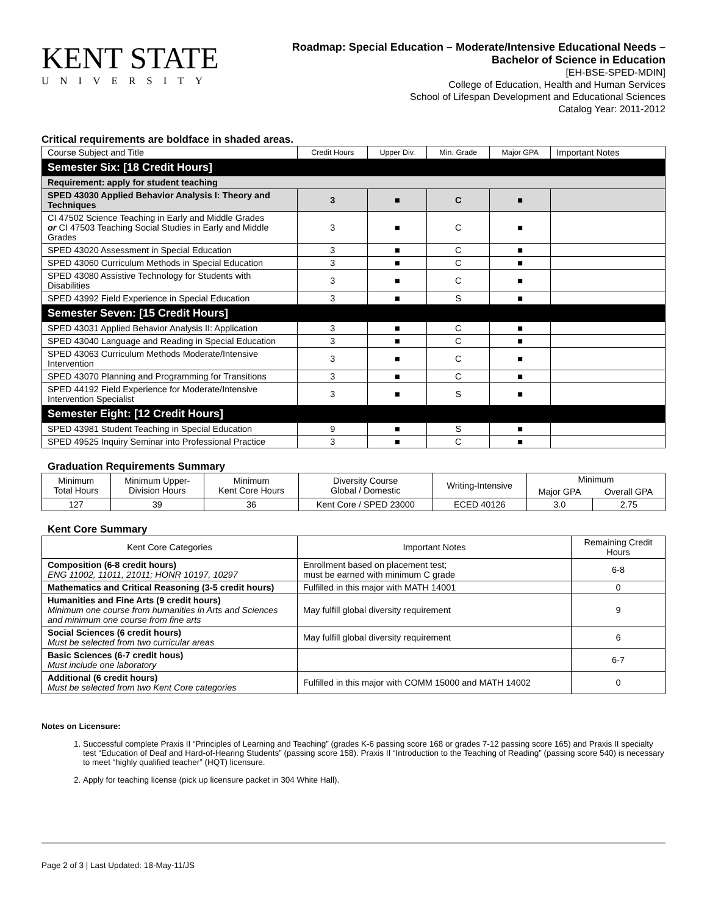KENT STATE
UNIVERSITY
Roadmap: Special Education – Moderate/Intensive Educational Needs –
Bachelor of Science in Education
[EH-BSE-SPED-MDIN]
College of Education, Health and Human Services
School of Lifespan Development and Educational Sciences
Catalog Year: 2011-2012
Critical requirements are boldface in shaded areas.
| Course Subject and Title | Credit Hours | Upper Div. | Min. Grade | Major GPA | Important Notes |
| --- | --- | --- | --- | --- | --- |
| Semester Six: [18 Credit Hours] | | | | | |
| Requirement: apply for student teaching | | | | | |
| SPED 43030 Applied Behavior Analysis I: Theory and Techniques | 3 | ■ | C | ■ | |
| CI 47502 Science Teaching in Early and Middle Grades or CI 47503 Teaching Social Studies in Early and Middle Grades | 3 | ■ | C | ■ | |
| SPED 43020 Assessment in Special Education | 3 | ■ | C | ■ | |
| SPED 43060 Curriculum Methods in Special Education | 3 | ■ | C | ■ | |
| SPED 43080 Assistive Technology for Students with Disabilities | 3 | ■ | C | ■ | |
| SPED 43992 Field Experience in Special Education | 3 | ■ | S | ■ | |
| Semester Seven: [15 Credit Hours] | | | | | |
| SPED 43031 Applied Behavior Analysis II: Application | 3 | ■ | C | ■ | |
| SPED 43040 Language and Reading in Special Education | 3 | ■ | C | ■ | |
| SPED 43063 Curriculum Methods Moderate/Intensive Intervention | 3 | ■ | C | ■ | |
| SPED 43070 Planning and Programming for Transitions | 3 | ■ | C | ■ | |
| SPED 44192 Field Experience for Moderate/Intensive Intervention Specialist | 3 | ■ | S | ■ | |
| Semester Eight: [12 Credit Hours] | | | | | |
| SPED 43981 Student Teaching in Special Education | 9 | ■ | S | ■ | |
| SPED 49525 Inquiry Seminar into Professional Practice | 3 | ■ | C | ■ | |
Graduation Requirements Summary
| Minimum Total Hours | Minimum Upper- Division Hours | Minimum Kent Core Hours | Diversity Course Global / Domestic | Writing-Intensive | Minimum | |
| --- | --- | --- | --- | --- | --- | --- |
| | | | | | Major GPA | Overall GPA |
| 127 | 39 | 36 | Kent Core / SPED 23000 | ECED 40126 | 3.0 | 2.75 |
Kent Core Summary
| Kent Core Categories | Important Notes | Remaining Credit Hours |
| --- | --- | --- |
| Composition (6-8 credit hours) ENG 11002, 11011, 21011; HONR 10197, 10297 | Enrollment based on placement test; must be earned with minimum C grade | 6-8 |
| Mathematics and Critical Reasoning (3-5 credit hours) | Fulfilled in this major with MATH 14001 | 0 |
| Humanities and Fine Arts (9 credit hours) Minimum one course from humanities in Arts and Sciences and minimum one course from fine arts | May fulfill global diversity requirement | 9 |
| Social Sciences (6 credit hours) Must be selected from two curricular areas | May fulfill global diversity requirement | 6 |
| Basic Sciences (6-7 credit hous) Must include one laboratory | | 6-7 |
| Additional (6 credit hours) Must be selected from two Kent Core categories | Fulfilled in this major with COMM 15000 and MATH 14002 | 0 |
Notes on Licensure:
1. Successful complete Praxis II “Principles of Learning and Teaching” (grades K-6 passing score 168 or grades 7-12 passing score 165) and Praxis II specialty test “Education of Deaf and Hard-of-Hearing Students” (passing score 158). Praxis II “Introduction to the Teaching of Reading” (passing score 540) is necessary to meet “highly qualified teacher” (HQT) licensure.
2. Apply for teaching license (pick up licensure packet in 304 White Hall).
Page 2 of 3 | Last Updated: 18-May-11/JS